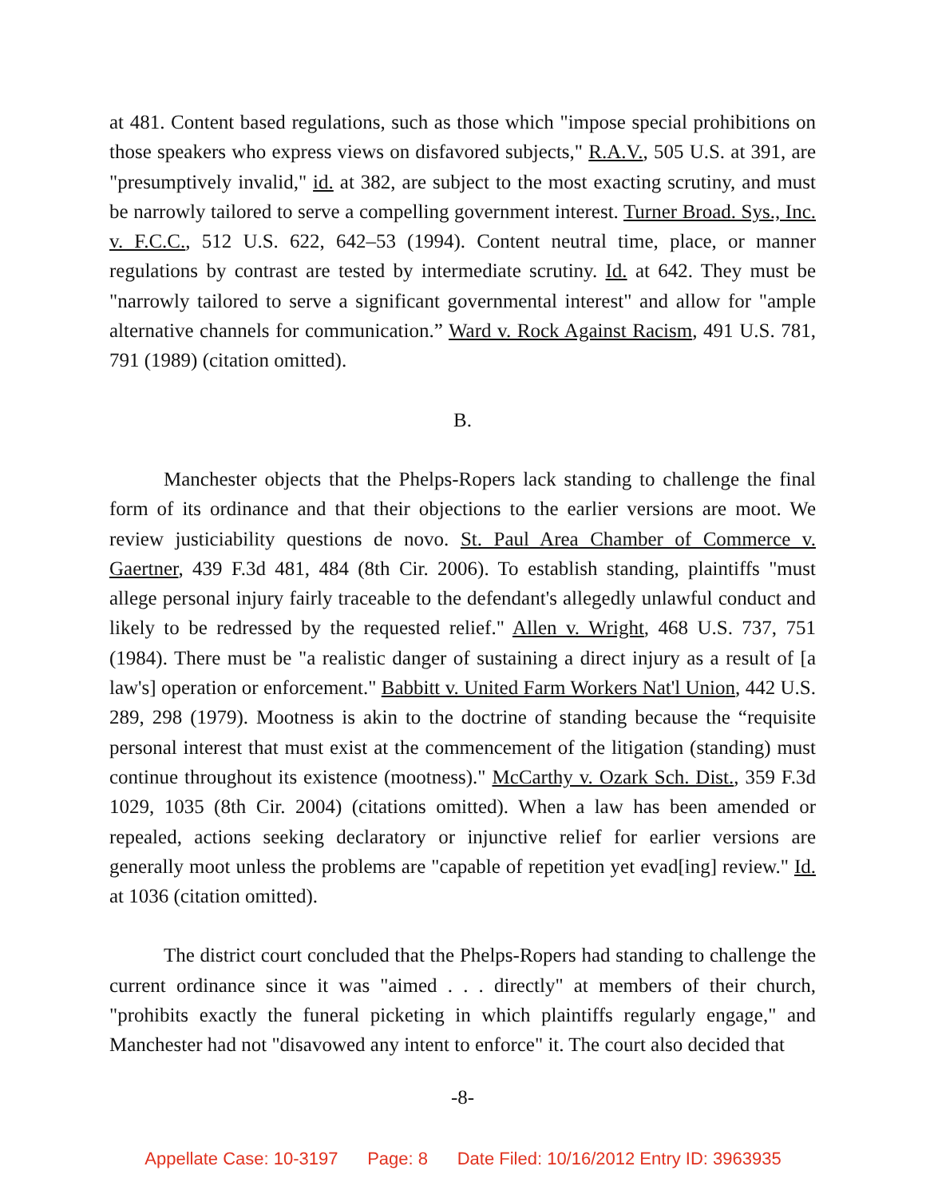at 481. Content based regulations, such as those which "impose special prohibitions on those speakers who express views on disfavored subjects," R.A.V., 505 U.S. at 391, are "presumptively invalid," id. at 382, are subject to the most exacting scrutiny, and must be narrowly tailored to serve a compelling government interest. Turner Broad. Sys., Inc. v. F.C.C., 512 U.S. 622, 642–53 (1994). Content neutral time, place, or manner regulations by contrast are tested by intermediate scrutiny. Id. at 642. They must be "narrowly tailored to serve a significant governmental interest" and allow for "ample alternative channels for communication.” Ward v. Rock Against Racism, 491 U.S. 781, 791 (1989) (citation omitted).
B.
Manchester objects that the Phelps-Ropers lack standing to challenge the final form of its ordinance and that their objections to the earlier versions are moot. We review justiciability questions de novo. St. Paul Area Chamber of Commerce v. Gaertner, 439 F.3d 481, 484 (8th Cir. 2006). To establish standing, plaintiffs "must allege personal injury fairly traceable to the defendant's allegedly unlawful conduct and likely to be redressed by the requested relief." Allen v. Wright, 468 U.S. 737, 751 (1984). There must be "a realistic danger of sustaining a direct injury as a result of [a law's] operation or enforcement." Babbitt v. United Farm Workers Nat'l Union, 442 U.S. 289, 298 (1979). Mootness is akin to the doctrine of standing because the “requisite personal interest that must exist at the commencement of the litigation (standing) must continue throughout its existence (mootness)." McCarthy v. Ozark Sch. Dist., 359 F.3d 1029, 1035 (8th Cir. 2004) (citations omitted). When a law has been amended or repealed, actions seeking declaratory or injunctive relief for earlier versions are generally moot unless the problems are "capable of repetition yet evad[ing] review." Id. at 1036 (citation omitted).
The district court concluded that the Phelps-Ropers had standing to challenge the current ordinance since it was "aimed . . . directly" at members of their church, "prohibits exactly the funeral picketing in which plaintiffs regularly engage," and Manchester had not "disavowed any intent to enforce" it. The court also decided that
-8-
Appellate Case: 10-3197 Page: 8 Date Filed: 10/16/2012 Entry ID: 3963935